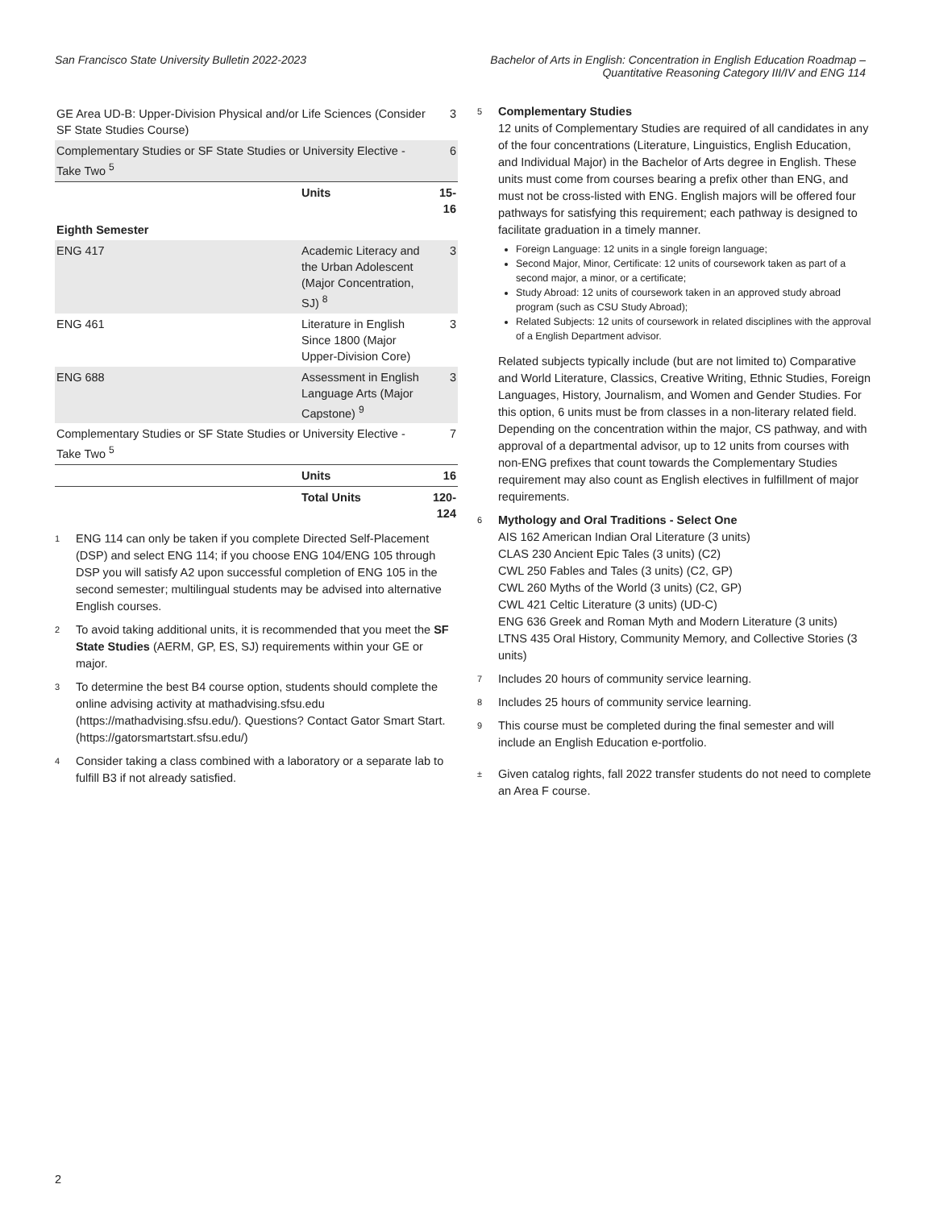San Francisco State University Bulletin 2022-2023
Bachelor of Arts in English: Concentration in English Education Roadmap –
Quantitative Reasoning Category III/IV and ENG 114
| GE Area UD-B: Upper-Division Physical and/or Life Sciences (Consider SF State Studies Course) | | 3 |
| Complementary Studies or SF State Studies or University Elective - Take Two <sup>5</sup> | | 6 |
| | Units | 15-16 |
| Eighth Semester | | |
| ENG 417 | Academic Literacy and the Urban Adolescent (Major Concentration, SJ) <sup>8</sup> | 3 |
| ENG 461 | Literature in English Since 1800 (Major Upper-Division Core) | 3 |
| ENG 688 | Assessment in English Language Arts (Major Capstone) <sup>9</sup> | 3 |
| Complementary Studies or SF State Studies or University Elective - Take Two <sup>5</sup> | | 7 |
| | Units | 16 |
| | Total Units | 120-124 |
1
ENG 114 can only be taken if you complete Directed Self-Placement (DSP) and select ENG 114; if you choose ENG 104/ENG 105 through DSP you will satisfy A2 upon successful completion of ENG 105 in the second semester; multilingual students may be advised into alternative English courses.
2
To avoid taking additional units, it is recommended that you meet the SF State Studies (AERM, GP, ES, SJ) requirements within your GE or major.
3
To determine the best B4 course option, students should complete the online advising activity at mathadvising.sfsu.edu (https://mathadvising.sfsu.edu/). Questions? Contact Gator Smart Start. (https://gatorsmartstart.sfsu.edu/)
4
Consider taking a class combined with a laboratory or a separate lab to fulfill B3 if not already satisfied.
5
Complementary Studies
12 units of Complementary Studies are required of all candidates in any of the four concentrations (Literature, Linguistics, English Education, and Individual Major) in the Bachelor of Arts degree in English. These units must come from courses bearing a prefix other than ENG, and must not be cross-listed with ENG. English majors will be offered four pathways for satisfying this requirement; each pathway is designed to facilitate graduation in a timely manner.
Foreign Language: 12 units in a single foreign language;
Second Major, Minor, Certificate: 12 units of coursework taken as part of a second major, a minor, or a certificate;
Study Abroad: 12 units of coursework taken in an approved study abroad program (such as CSU Study Abroad);
Related Subjects: 12 units of coursework in related disciplines with the approval of a English Department advisor.
Related subjects typically include (but are not limited to) Comparative and World Literature, Classics, Creative Writing, Ethnic Studies, Foreign Languages, History, Journalism, and Women and Gender Studies. For this option, 6 units must be from classes in a non-literary related field.
Depending on the concentration within the major, CS pathway, and with approval of a departmental advisor, up to 12 units from courses with non-ENG prefixes that count towards the Complementary Studies requirement may also count as English electives in fulfillment of major requirements.
6
Mythology and Oral Traditions - Select One
AIS 162 American Indian Oral Literature (3 units)
CLAS 230 Ancient Epic Tales (3 units) (C2)
CWL 250 Fables and Tales (3 units) (C2, GP)
CWL 260 Myths of the World (3 units) (C2, GP)
CWL 421 Celtic Literature (3 units) (UD-C)
ENG 636 Greek and Roman Myth and Modern Literature (3 units)
LTNS 435 Oral History, Community Memory, and Collective Stories (3 units)
7
Includes 20 hours of community service learning.
8
Includes 25 hours of community service learning.
9
This course must be completed during the final semester and will include an English Education e-portfolio.
±
Given catalog rights, fall 2022 transfer students do not need to complete an Area F course.
2